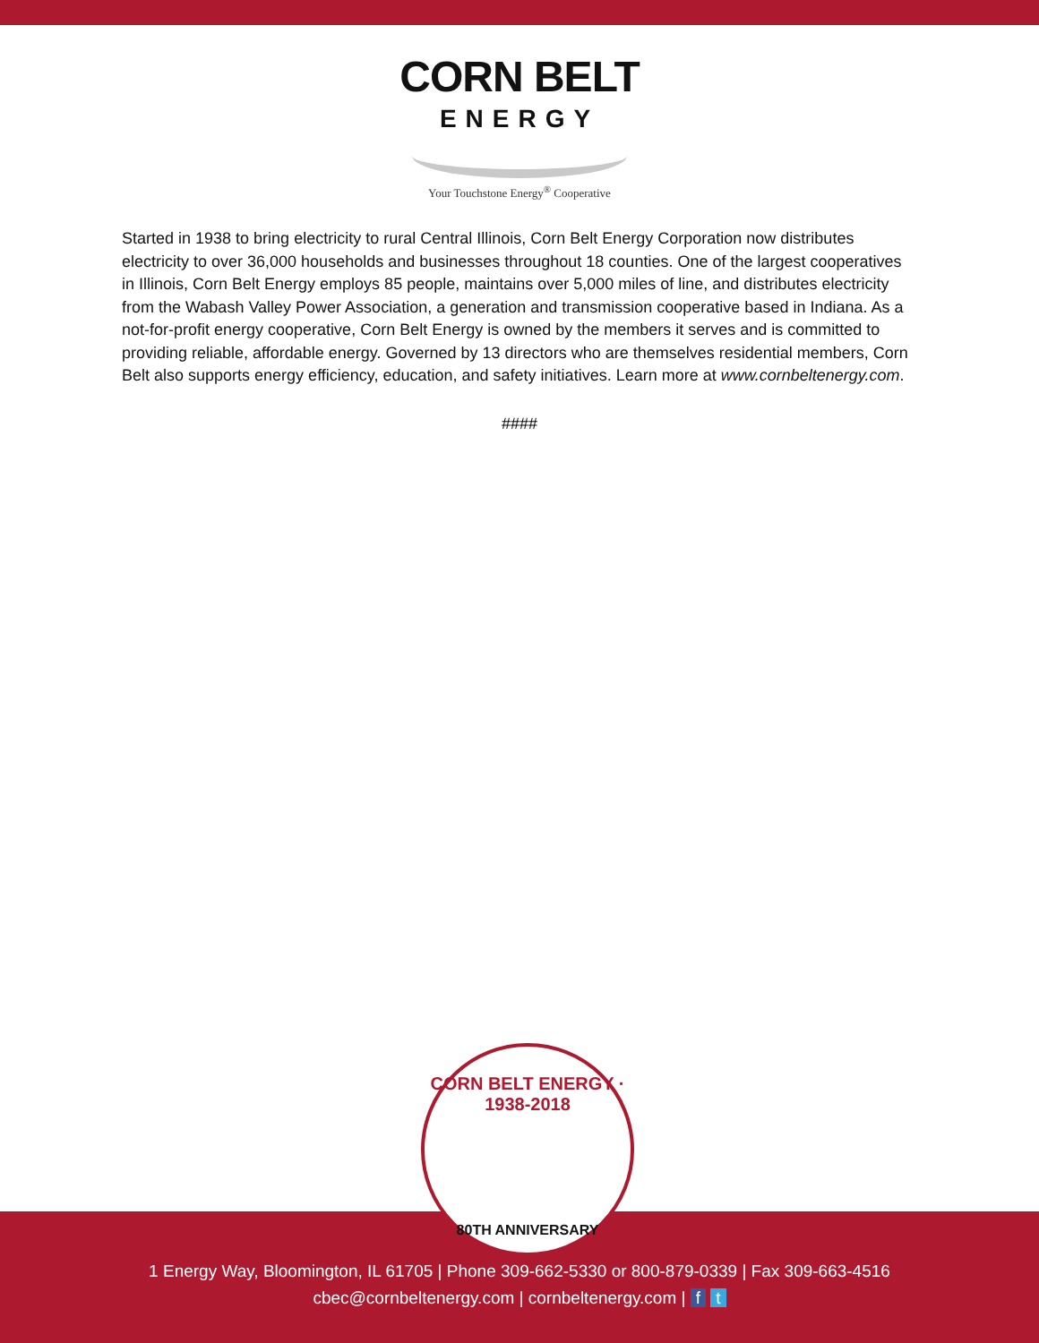CORN BELT
ENERGY
Your Touchstone Energy<sup>®</sup> Cooperative
Started in 1938 to bring electricity to rural Central Illinois, Corn Belt Energy Corporation now distributes electricity to over 36,000 households and businesses throughout 18 counties. One of the largest cooperatives in Illinois, Corn Belt Energy employs 85 people, maintains over 5,000 miles of line, and distributes electricity from the Wabash Valley Power Association, a generation and transmission cooperative based in Indiana. As a not-for-profit energy cooperative, Corn Belt Energy is owned by the members it serves and is committed to providing reliable, affordable energy. Governed by 13 directors who are themselves residential members, Corn Belt also supports energy efficiency, education, and safety initiatives. Learn more at www.cornbeltenergy.com.
####
CORN BELT ENERGY · 1938-2018
80TH ANNIVERSARY
1 Energy Way, Bloomington, IL 61705 | Phone 309-662-5330 or 800-879-0339 | Fax 309-663-4516
cbec@cornbeltenergy.com | cornbeltenergy.com | f t